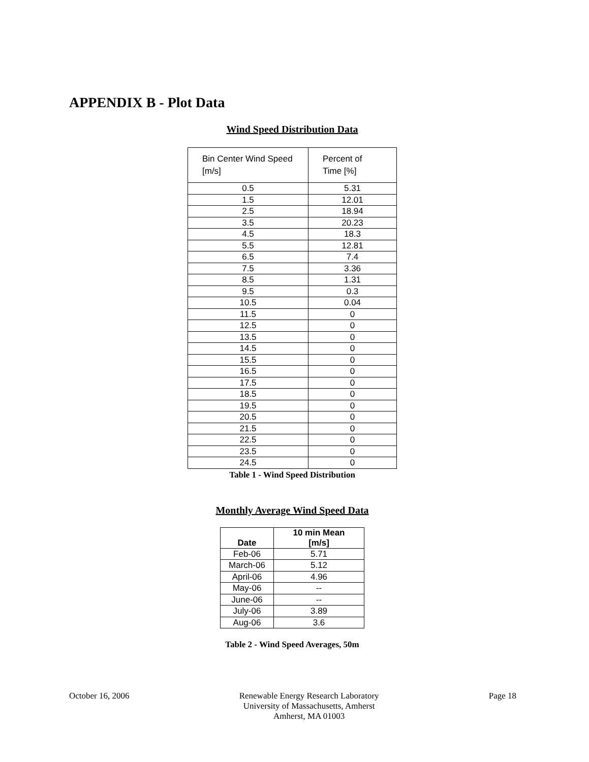APPENDIX B - Plot Data
Wind Speed Distribution Data
| Bin Center Wind Speed [m/s] | Percent of Time [%] |
| --- | --- |
| 0.5 | 5.31 |
| 1.5 | 12.01 |
| 2.5 | 18.94 |
| 3.5 | 20.23 |
| 4.5 | 18.3 |
| 5.5 | 12.81 |
| 6.5 | 7.4 |
| 7.5 | 3.36 |
| 8.5 | 1.31 |
| 9.5 | 0.3 |
| 10.5 | 0.04 |
| 11.5 | 0 |
| 12.5 | 0 |
| 13.5 | 0 |
| 14.5 | 0 |
| 15.5 | 0 |
| 16.5 | 0 |
| 17.5 | 0 |
| 18.5 | 0 |
| 19.5 | 0 |
| 20.5 | 0 |
| 21.5 | 0 |
| 22.5 | 0 |
| 23.5 | 0 |
| 24.5 | 0 |
Table 1 - Wind Speed Distribution
Monthly Average Wind Speed Data
| Date | 10 min Mean [m/s] |
| --- | --- |
| Feb-06 | 5.71 |
| March-06 | 5.12 |
| April-06 | 4.96 |
| May-06 | -- |
| June-06 | -- |
| July-06 | 3.89 |
| Aug-06 | 3.6 |
Table 2 - Wind Speed Averages, 50m
October 16, 2006 Renewable Energy Research Laboratory
University of Massachusetts, Amherst
Amherst, MA 01003
Page 18